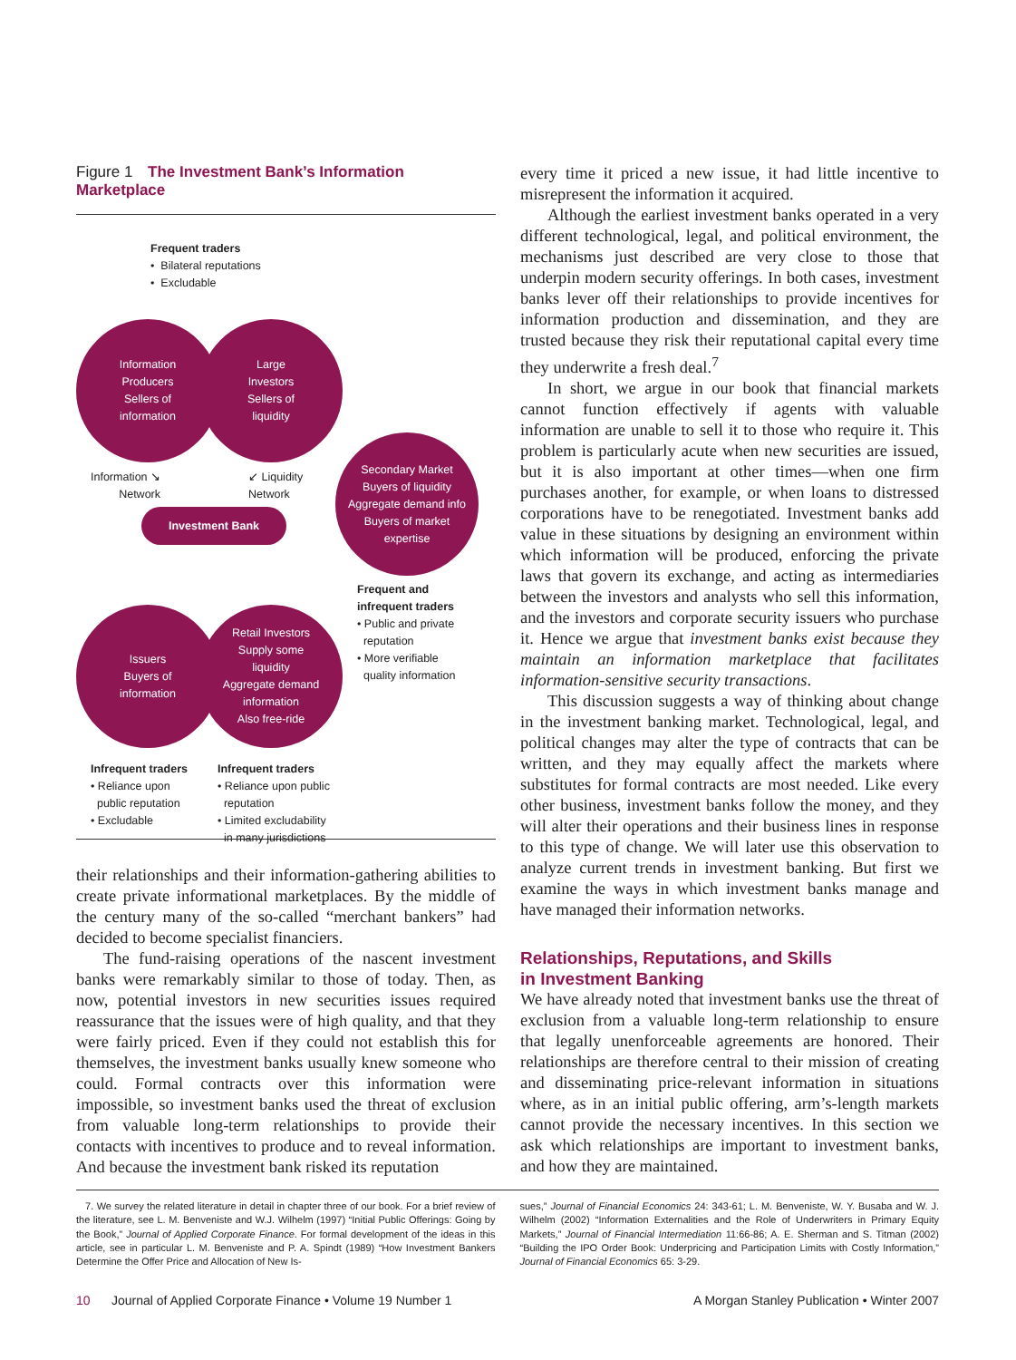Figure 1 The Investment Bank’s Information Marketplace
Frequent traders
• Bilateral reputations
• Excludable
Information
Producers
Sellers of
information
Large
Investors
Sellers of
liquidity
Information ↘
Network
↙ Liquidity
Network
Investment Bank
Secondary Market
Buyers of liquidity
Aggregate demand info
Buyers of market
expertise
Frequent and
infrequent traders
• Public and private
reputation
• More verifiable
quality information
Issuers
Buyers of
information
Retail Investors
Supply some
liquidity
Aggregate demand
information
Also free-ride
Infrequent traders
• Reliance upon
public reputation
• Excludable
Infrequent traders
• Reliance upon public
reputation
• Limited excludability
in many jurisdictions
their relationships and their information-gathering abilities to create private informational marketplaces. By the middle of the century many of the so-called “merchant bankers” had decided to become specialist financiers.
The fund-raising operations of the nascent investment banks were remarkably similar to those of today. Then, as now, potential investors in new securities issues required reassurance that the issues were of high quality, and that they were fairly priced. Even if they could not establish this for themselves, the investment banks usually knew someone who could. Formal contracts over this information were impossible, so investment banks used the threat of exclusion from valuable long-term relationships to provide their contacts with incentives to produce and to reveal information. And because the investment bank risked its reputation
every time it priced a new issue, it had little incentive to misrepresent the information it acquired.
Although the earliest investment banks operated in a very different technological, legal, and political environment, the mechanisms just described are very close to those that underpin modern security offerings. In both cases, investment banks lever off their relationships to provide incentives for information production and dissemination, and they are trusted because they risk their reputational capital every time they underwrite a fresh deal.<sup>7</sup>
In short, we argue in our book that financial markets cannot function effectively if agents with valuable information are unable to sell it to those who require it. This problem is particularly acute when new securities are issued, but it is also important at other times—when one firm purchases another, for example, or when loans to distressed corporations have to be renegotiated. Investment banks add value in these situations by designing an environment within which information will be produced, enforcing the private laws that govern its exchange, and acting as intermediaries between the investors and analysts who sell this information, and the investors and corporate security issuers who purchase it. Hence we argue that investment banks exist because they maintain an information marketplace that facilitates information-sensitive security transactions.
This discussion suggests a way of thinking about change in the investment banking market. Technological, legal, and political changes may alter the type of contracts that can be written, and they may equally affect the markets where substitutes for formal contracts are most needed. Like every other business, investment banks follow the money, and they will alter their operations and their business lines in response to this type of change. We will later use this observation to analyze current trends in investment banking. But first we examine the ways in which investment banks manage and have managed their information networks.
Relationships, Reputations, and Skills
in Investment Banking
We have already noted that investment banks use the threat of exclusion from a valuable long-term relationship to ensure that legally unenforceable agreements are honored. Their relationships are therefore central to their mission of creating and disseminating price-relevant information in situations where, as in an initial public offering, arm’s-length markets cannot provide the necessary incentives. In this section we ask which relationships are important to investment banks, and how they are maintained.
7. We survey the related literature in detail in chapter three of our book. For a brief review of the literature, see L. M. Benveniste and W.J. Wilhelm (1997) “Initial Public Offerings: Going by the Book,” Journal of Applied Corporate Finance. For formal development of the ideas in this article, see in particular L. M. Benveniste and P. A. Spindt (1989) “How Investment Bankers Determine the Offer Price and Allocation of New Is-
sues,” Journal of Financial Economics 24: 343-61; L. M. Benveniste, W. Y. Busaba and W. J. Wilhelm (2002) “Information Externalities and the Role of Underwriters in Primary Equity Markets,” Journal of Financial Intermediation 11:66-86; A. E. Sherman and S. Titman (2002) “Building the IPO Order Book: Underpricing and Participation Limits with Costly Information,” Journal of Financial Economics 65: 3-29.
10 Journal of Applied Corporate Finance • Volume 19 Number 1 A Morgan Stanley Publication • Winter 2007